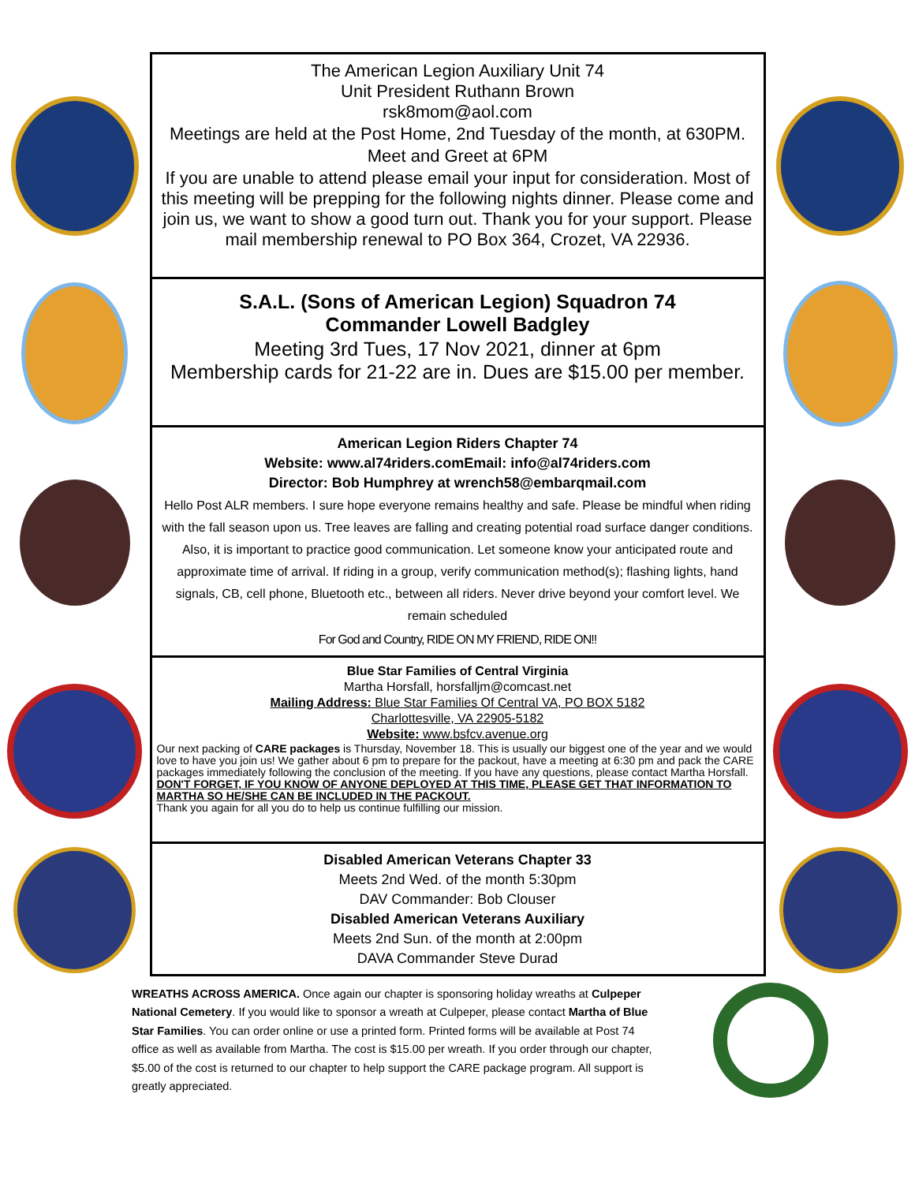The American Legion Auxiliary Unit 74
Unit President Ruthann Brown
rsk8mom@aol.com
Meetings are held at the Post Home, 2nd Tuesday of the month, at 630PM.
Meet and Greet at 6PM
If you are unable to attend please email your input for consideration. Most of this meeting will be prepping for the following nights dinner. Please come and join us, we want to show a good turn out. Thank you for your support. Please mail membership renewal to PO Box 364, Crozet, VA 22936.
S.A.L. (Sons of American Legion) Squadron 74
Commander Lowell Badgley
Meeting 3rd Tues, 17 Nov 2021, dinner at 6pm
Membership cards for 21-22 are in. Dues are $15.00 per member.
American Legion Riders Chapter 74
Website: www.al74riders.comEmail: info@al74riders.com
Director: Bob Humphrey at wrench58@embarqmail.com
Hello Post ALR members. I sure hope everyone remains healthy and safe. Please be mindful when riding with the fall season upon us. Tree leaves are falling and creating potential road surface danger conditions. Also, it is important to practice good communication. Let someone know your anticipated route and approximate time of arrival. If riding in a group, verify communication method(s); flashing lights, hand signals, CB, cell phone, Bluetooth etc., between all riders. Never drive beyond your comfort level. We remain scheduled
For God and Country, RIDE ON MY FRIEND, RIDE ON!!
Blue Star Families of Central Virginia
Martha Horsfall, horsfalljm@comcast.net
Mailing Address: Blue Star Families Of Central VA, PO BOX 5182
Charlottesville, VA 22905-5182
Website: www.bsfcv.avenue.org
Our next packing of CARE packages is Thursday, November 18. This is usually our biggest one of the year and we would love to have you join us! We gather about 6 pm to prepare for the packout, have a meeting at 6:30 pm and pack the CARE packages immediately following the conclusion of the meeting. If you have any questions, please contact Martha Horsfall. DON'T FORGET, IF YOU KNOW OF ANYONE DEPLOYED AT THIS TIME, PLEASE GET THAT INFORMATION TO MARTHA SO HE/SHE CAN BE INCLUDED IN THE PACKOUT.
Thank you again for all you do to help us continue fulfilling our mission.
Disabled American Veterans Chapter 33
Meets 2nd Wed. of the month 5:30pm
DAV Commander: Bob Clouser
Disabled American Veterans Auxiliary
Meets 2nd Sun. of the month at 2:00pm
DAVA Commander Steve Durad
WREATHS ACROSS AMERICA. Once again our chapter is sponsoring holiday wreaths at Culpeper National Cemetery. If you would like to sponsor a wreath at Culpeper, please contact Martha of Blue Star Families. You can order online or use a printed form. Printed forms will be available at Post 74 office as well as available from Martha. The cost is $15.00 per wreath. If you order through our chapter, $5.00 of the cost is returned to our chapter to help support the CARE package program. All support is greatly appreciated.